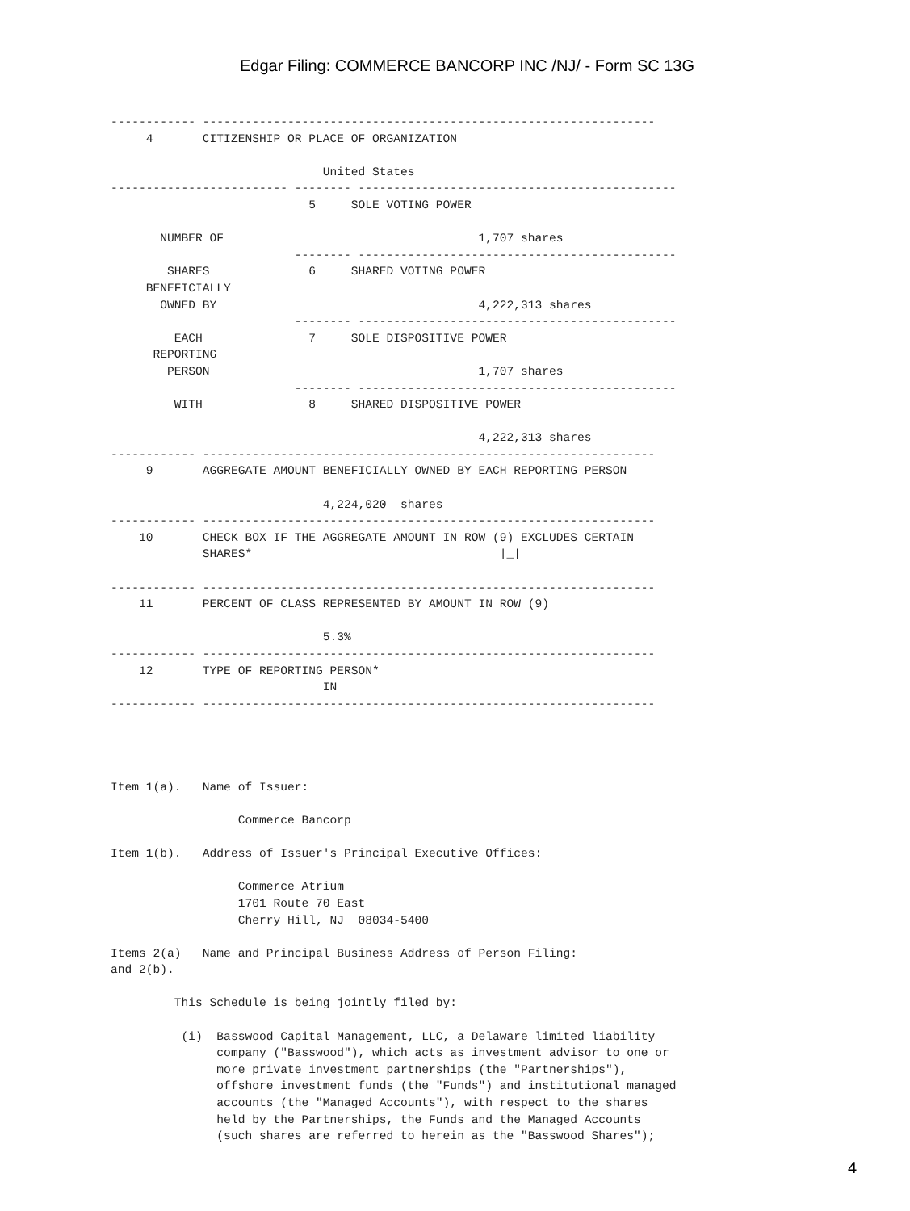Edgar Filing: COMMERCE BANCORP INC /NJ/ - Form SC 13G
------------ ----------------------------------------------------------------
     4       CITIZENSHIP OR PLACE OF ORGANIZATION

                              United States
------------------------- -------- ---------------------------------------------
                            5     SOLE VOTING POWER

       NUMBER OF                                    1,707 shares
                          -------- ---------------------------------------------
        SHARES              6     SHARED VOTING POWER
     BENEFICIALLY
       OWNED BY                                     4,222,313 shares
                          -------- ---------------------------------------------
         EACH               7     SOLE DISPOSITIVE POWER
      REPORTING
        PERSON                                      1,707 shares
                          -------- ---------------------------------------------
         WITH               8     SHARED DISPOSITIVE POWER

                                                    4,222,313 shares
------------ ----------------------------------------------------------------
     9       AGGREGATE AMOUNT BENEFICIALLY OWNED BY EACH REPORTING PERSON

                              4,224,020  shares
------------ ----------------------------------------------------------------
    10       CHECK BOX IF THE AGGREGATE AMOUNT IN ROW (9) EXCLUDES CERTAIN
             SHARES*                                   |_|

------------ ----------------------------------------------------------------
    11       PERCENT OF CLASS REPRESENTED BY AMOUNT IN ROW (9)

                              5.3%
------------ ----------------------------------------------------------------
    12       TYPE OF REPORTING PERSON*
                              IN
------------ ----------------------------------------------------------------




Item 1(a).   Name of Issuer:

                  Commerce Bancorp

Item 1(b).   Address of Issuer's Principal Executive Offices:

                  Commerce Atrium
                  1701 Route 70 East
                  Cherry Hill, NJ  08034-5400

Items 2(a)   Name and Principal Business Address of Person Filing:
and 2(b).

         This Schedule is being jointly filed by:

          (i)  Basswood Capital Management, LLC, a Delaware limited liability
               company ("Basswood"), which acts as investment advisor to one or
               more private investment partnerships (the "Partnerships"),
               offshore investment funds (the "Funds") and institutional managed
               accounts (the "Managed Accounts"), with respect to the shares
               held by the Partnerships, the Funds and the Managed Accounts
               (such shares are referred to herein as the "Basswood Shares");
4